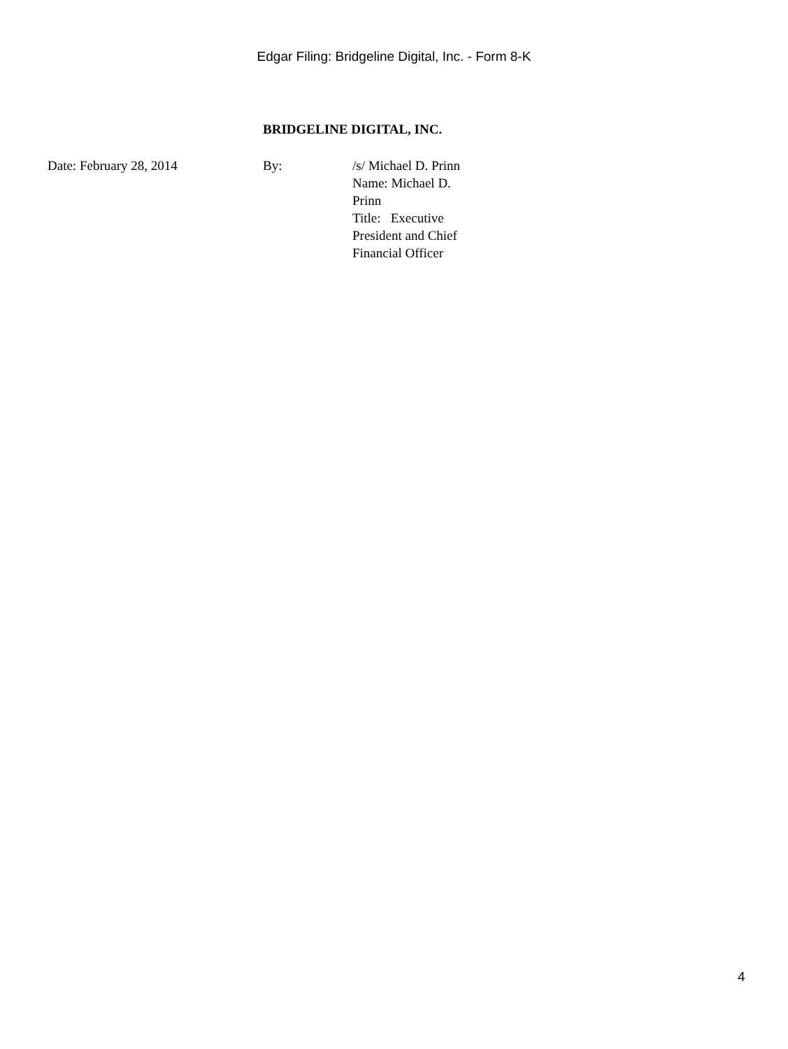Edgar Filing: Bridgeline Digital, Inc. - Form 8-K
BRIDGELINE DIGITAL, INC.
| Date: February 28, 2014 | By: | /s/ Michael D. Prinn Name: Michael D. Prinn Title: Executive President and Chief Financial Officer |
4